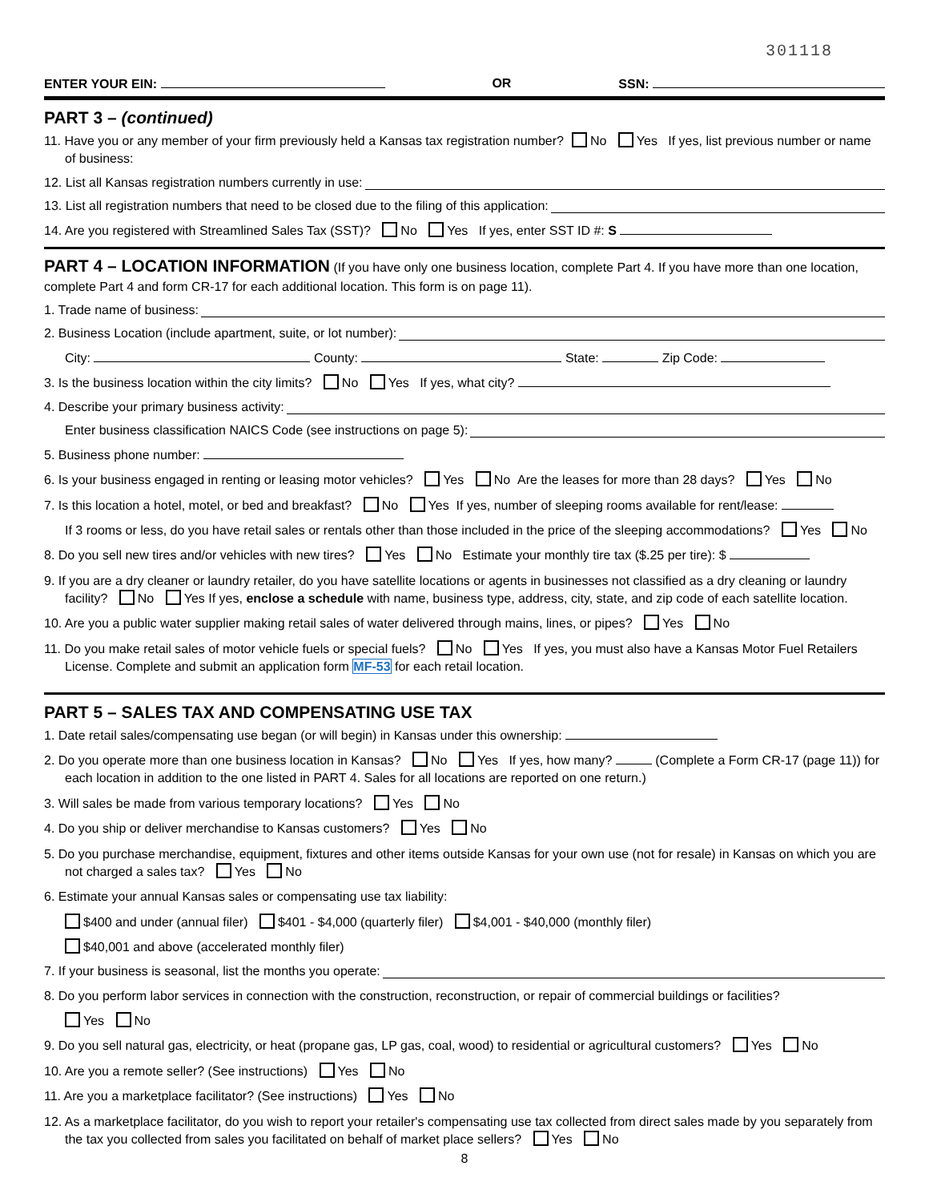301118
ENTER YOUR EIN: OR SSN:
PART 3 – (continued)
11. Have you or any member of your firm previously held a Kansas tax registration number? No Yes If yes, list previous number or name of business:
12. List all Kansas registration numbers currently in use:
13. List all registration numbers that need to be closed due to the filing of this application:
14. Are you registered with Streamlined Sales Tax (SST)? No Yes If yes, enter SST ID #: S
PART 4 – LOCATION INFORMATION (If you have only one business location, complete Part 4. If you have more than one location, complete Part 4 and form CR-17 for each additional location. This form is on page 11).
1. Trade name of business:
2. Business Location (include apartment, suite, or lot number):
City: County: State: Zip Code:
3. Is the business location within the city limits? No Yes If yes, what city?
4. Describe your primary business activity:
Enter business classification NAICS Code (see instructions on page 5):
5. Business phone number:
6. Is your business engaged in renting or leasing motor vehicles? Yes No Are the leases for more than 28 days? Yes No
7. Is this location a hotel, motel, or bed and breakfast? No Yes If yes, number of sleeping rooms available for rent/lease:
If 3 rooms or less, do you have retail sales or rentals other than those included in the price of the sleeping accommodations? Yes No
8. Do you sell new tires and/or vehicles with new tires? Yes No Estimate your monthly tire tax ($.25 per tire): $
9. If you are a dry cleaner or laundry retailer, do you have satellite locations or agents in businesses not classified as a dry cleaning or laundry facility? No Yes If yes, enclose a schedule with name, business type, address, city, state, and zip code of each satellite location.
10. Are you a public water supplier making retail sales of water delivered through mains, lines, or pipes? Yes No
11. Do you make retail sales of motor vehicle fuels or special fuels? No Yes If yes, you must also have a Kansas Motor Fuel Retailers License. Complete and submit an application form MF-53 for each retail location.
PART 5 – SALES TAX AND COMPENSATING USE TAX
1. Date retail sales/compensating use began (or will begin) in Kansas under this ownership:
2. Do you operate more than one business location in Kansas? No Yes If yes, how many? (Complete a Form CR-17 (page 11)) for each location in addition to the one listed in PART 4. Sales for all locations are reported on one return.)
3. Will sales be made from various temporary locations? Yes No
4. Do you ship or deliver merchandise to Kansas customers? Yes No
5. Do you purchase merchandise, equipment, fixtures and other items outside Kansas for your own use (not for resale) in Kansas on which you are not charged a sales tax? Yes No
6. Estimate your annual Kansas sales or compensating use tax liability:
$400 and under (annual filer) $401 - $4,000 (quarterly filer) $4,001 - $40,000 (monthly filer)
$40,001 and above (accelerated monthly filer)
7. If your business is seasonal, list the months you operate:
8. Do you perform labor services in connection with the construction, reconstruction, or repair of commercial buildings or facilities?
Yes No
9. Do you sell natural gas, electricity, or heat (propane gas, LP gas, coal, wood) to residential or agricultural customers? Yes No
10. Are you a remote seller? (See instructions) Yes No
11. Are you a marketplace facilitator? (See instructions) Yes No
12. As a marketplace facilitator, do you wish to report your retailer's compensating use tax collected from direct sales made by you separately from the tax you collected from sales you facilitated on behalf of market place sellers? Yes No
8